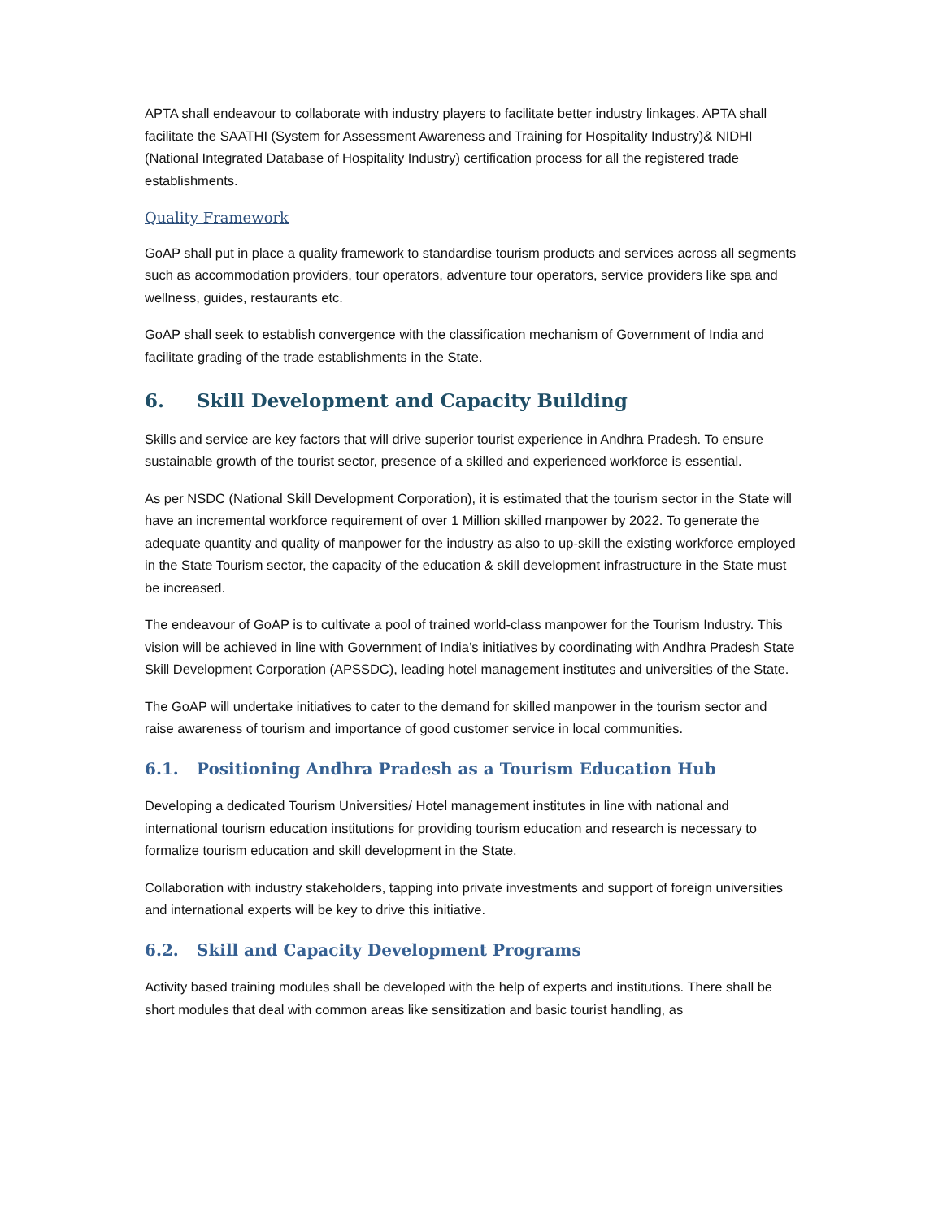APTA shall endeavour to collaborate with industry players to facilitate better industry linkages. APTA shall facilitate the SAATHI (System for Assessment Awareness and Training for Hospitality Industry)& NIDHI (National Integrated Database of Hospitality Industry) certification process for all the registered trade establishments.
Quality Framework
GoAP shall put in place a quality framework to standardise tourism products and services across all segments such as accommodation providers, tour operators, adventure tour operators, service providers like spa and wellness, guides, restaurants etc.
GoAP shall seek to establish convergence with the classification mechanism of Government of India and facilitate grading of the trade establishments in the State.
6. Skill Development and Capacity Building
Skills and service are key factors that will drive superior tourist experience in Andhra Pradesh. To ensure sustainable growth of the tourist sector, presence of a skilled and experienced workforce is essential.
As per NSDC (National Skill Development Corporation), it is estimated that the tourism sector in the State will have an incremental workforce requirement of over 1 Million skilled manpower by 2022. To generate the adequate quantity and quality of manpower for the industry as also to up-skill the existing workforce employed in the State Tourism sector, the capacity of the education & skill development infrastructure in the State must be increased.
The endeavour of GoAP is to cultivate a pool of trained world-class manpower for the Tourism Industry. This vision will be achieved in line with Government of India’s initiatives by coordinating with Andhra Pradesh State Skill Development Corporation (APSSDC), leading hotel management institutes and universities of the State.
The GoAP will undertake initiatives to cater to the demand for skilled manpower in the tourism sector and raise awareness of tourism and importance of good customer service in local communities.
6.1. Positioning Andhra Pradesh as a Tourism Education Hub
Developing a dedicated Tourism Universities/ Hotel management institutes in line with national and international tourism education institutions for providing tourism education and research is necessary to formalize tourism education and skill development in the State.
Collaboration with industry stakeholders, tapping into private investments and support of foreign universities and international experts will be key to drive this initiative.
6.2. Skill and Capacity Development Programs
Activity based training modules shall be developed with the help of experts and institutions. There shall be short modules that deal with common areas like sensitization and basic tourist handling, as